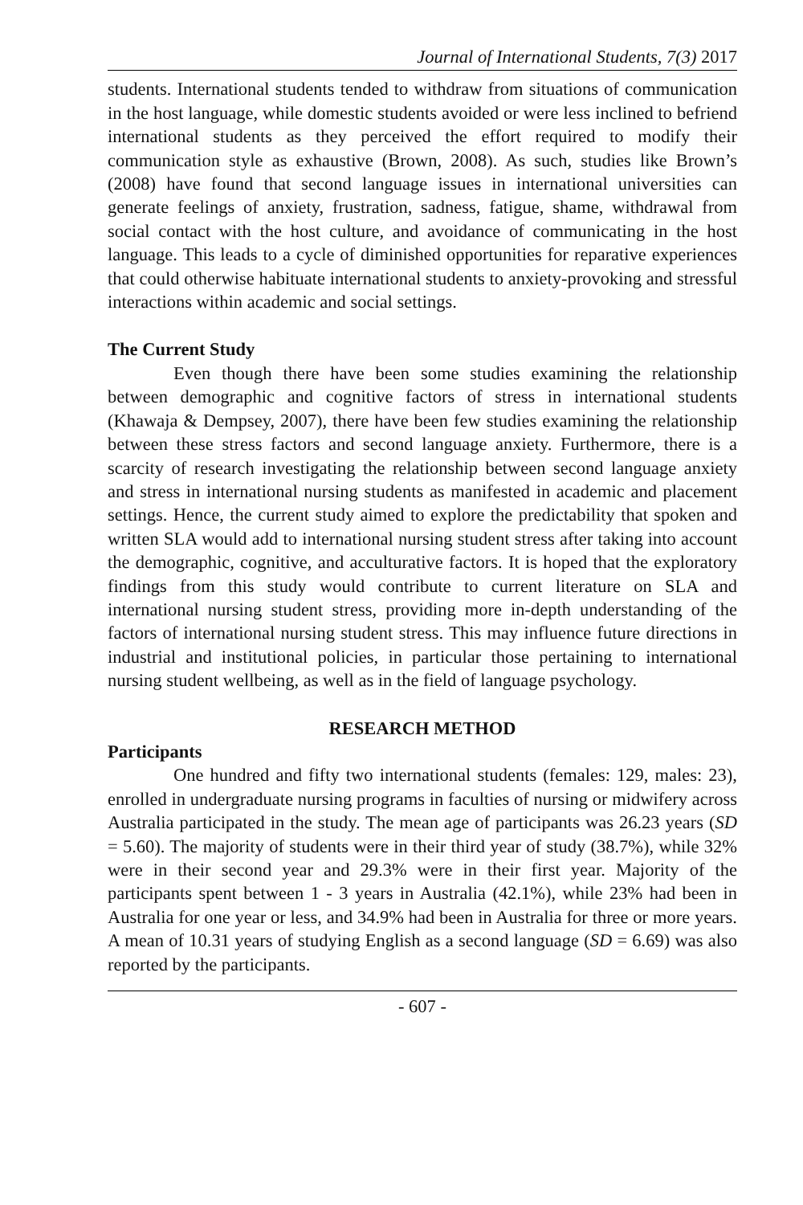Journal of International Students, 7(3) 2017
students. International students tended to withdraw from situations of communication in the host language, while domestic students avoided or were less inclined to befriend international students as they perceived the effort required to modify their communication style as exhaustive (Brown, 2008). As such, studies like Brown’s (2008) have found that second language issues in international universities can generate feelings of anxiety, frustration, sadness, fatigue, shame, withdrawal from social contact with the host culture, and avoidance of communicating in the host language. This leads to a cycle of diminished opportunities for reparative experiences that could otherwise habituate international students to anxiety-provoking and stressful interactions within academic and social settings.
The Current Study
Even though there have been some studies examining the relationship between demographic and cognitive factors of stress in international students (Khawaja & Dempsey, 2007), there have been few studies examining the relationship between these stress factors and second language anxiety. Furthermore, there is a scarcity of research investigating the relationship between second language anxiety and stress in international nursing students as manifested in academic and placement settings. Hence, the current study aimed to explore the predictability that spoken and written SLA would add to international nursing student stress after taking into account the demographic, cognitive, and acculturative factors. It is hoped that the exploratory findings from this study would contribute to current literature on SLA and international nursing student stress, providing more in-depth understanding of the factors of international nursing student stress. This may influence future directions in industrial and institutional policies, in particular those pertaining to international nursing student wellbeing, as well as in the field of language psychology.
RESEARCH METHOD
Participants
One hundred and fifty two international students (females: 129, males: 23), enrolled in undergraduate nursing programs in faculties of nursing or midwifery across Australia participated in the study. The mean age of participants was 26.23 years (SD = 5.60). The majority of students were in their third year of study (38.7%), while 32% were in their second year and 29.3% were in their first year. Majority of the participants spent between 1 - 3 years in Australia (42.1%), while 23% had been in Australia for one year or less, and 34.9% had been in Australia for three or more years. A mean of 10.31 years of studying English as a second language (SD = 6.69) was also reported by the participants.
- 607 -